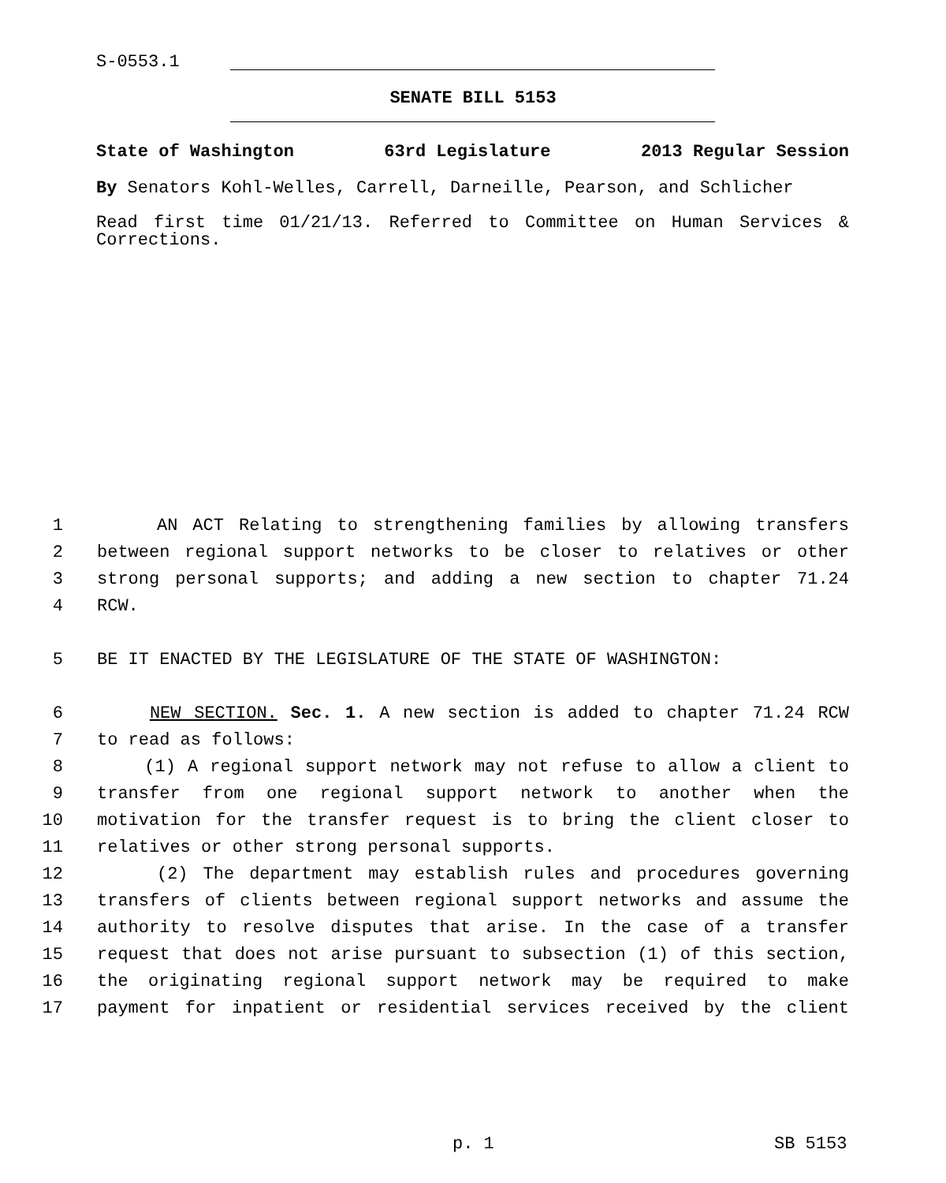S-0553.1
SENATE BILL 5153
State of Washington 63rd Legislature 2013 Regular Session
By Senators Kohl-Welles, Carrell, Darneille, Pearson, and Schlicher
Read first time 01/21/13. Referred to Committee on Human Services & Corrections.
1 AN ACT Relating to strengthening families by allowing transfers
2 between regional support networks to be closer to relatives or other
3 strong personal supports; and adding a new section to chapter 71.24
4 RCW.
5 BE IT ENACTED BY THE LEGISLATURE OF THE STATE OF WASHINGTON:
6 NEW SECTION. Sec. 1. A new section is added to chapter 71.24 RCW
7 to read as follows:
8 (1) A regional support network may not refuse to allow a client to
9 transfer from one regional support network to another when the
10 motivation for the transfer request is to bring the client closer to
11 relatives or other strong personal supports.
12 (2) The department may establish rules and procedures governing
13 transfers of clients between regional support networks and assume the
14 authority to resolve disputes that arise. In the case of a transfer
15 request that does not arise pursuant to subsection (1) of this section,
16 the originating regional support network may be required to make
17 payment for inpatient or residential services received by the client
p. 1 SB 5153